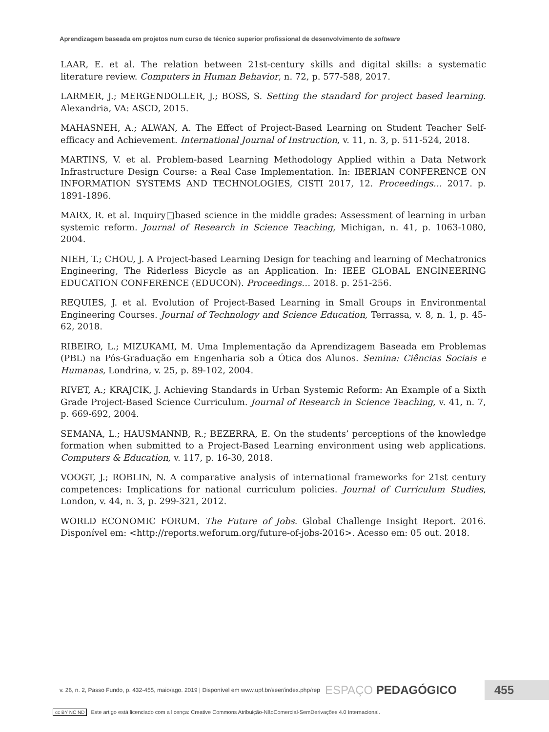Aprendizagem baseada em projetos num curso de técnico superior profissional de desenvolvimento de software
LAAR, E. et al. The relation between 21st-century skills and digital skills: a systematic literature review. Computers in Human Behavior, n. 72, p. 577-588, 2017.
LARMER, J.; MERGENDOLLER, J.; BOSS, S. Setting the standard for project based learning. Alexandria, VA: ASCD, 2015.
MAHASNEH, A.; ALWAN, A. The Effect of Project-Based Learning on Student Teacher Self-efficacy and Achievement. International Journal of Instruction, v. 11, n. 3, p. 511-524, 2018.
MARTINS, V. et al. Problem-based Learning Methodology Applied within a Data Network Infrastructure Design Course: a Real Case Implementation. In: IBERIAN CONFERENCE ON INFORMATION SYSTEMS AND TECHNOLOGIES, CISTI 2017, 12. Proceedings… 2017. p. 1891-1896.
MARX, R. et al. Inquiry□based science in the middle grades: Assessment of learning in urban systemic reform. Journal of Research in Science Teaching, Michigan, n. 41, p. 1063-1080, 2004.
NIEH, T.; CHOU, J. A Project-based Learning Design for teaching and learning of Mechatronics Engineering, The Riderless Bicycle as an Application. In: IEEE GLOBAL ENGINEERING EDUCATION CONFERENCE (EDUCON). Proceedings… 2018. p. 251-256.
REQUIES, J. et al. Evolution of Project-Based Learning in Small Groups in Environmental Engineering Courses. Journal of Technology and Science Education, Terrassa, v. 8, n. 1, p. 45-62, 2018.
RIBEIRO, L.; MIZUKAMI, M. Uma Implementação da Aprendizagem Baseada em Problemas (PBL) na Pós-Graduação em Engenharia sob a Ótica dos Alunos. Semina: Ciências Sociais e Humanas, Londrina, v. 25, p. 89-102, 2004.
RIVET, A.; KRAJCIK, J. Achieving Standards in Urban Systemic Reform: An Example of a Sixth Grade Project-Based Science Curriculum. Journal of Research in Science Teaching, v. 41, n. 7, p. 669-692, 2004.
SEMANA, L.; HAUSMANNB, R.; BEZERRA, E. On the students’ perceptions of the knowledge formation when submitted to a Project-Based Learning environment using web applications. Computers & Education, v. 117, p. 16-30, 2018.
VOOGT, J.; ROBLIN, N. A comparative analysis of international frameworks for 21st century competences: Implications for national curriculum policies. Journal of Curriculum Studies, London, v. 44, n. 3, p. 299-321, 2012.
WORLD ECONOMIC FORUM. The Future of Jobs. Global Challenge Insight Report. 2016. Disponível em: <http://reports.weforum.org/future-of-jobs-2016>. Acesso em: 05 out. 2018.
v. 26, n. 2, Passo Fundo, p. 432-455, maio/ago. 2019 | Disponível em www.upf.br/seer/index.php/rep ESPAÇO PEDAGÓGICO 455
cc BY NC ND Este artigo está licenciado com a licença: Creative Commons Atribuição-NãoComercial-SemDerivações 4.0 Internacional.